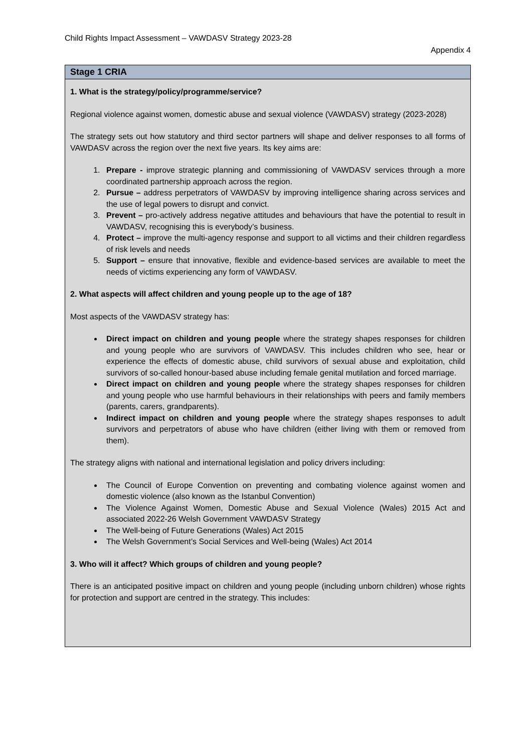Child Rights Impact Assessment – VAWDASV Strategy 2023-28
Appendix 4
Stage 1 CRIA
1. What is the strategy/policy/programme/service?
Regional violence against women, domestic abuse and sexual violence (VAWDASV) strategy (2023-2028)
The strategy sets out how statutory and third sector partners will shape and deliver responses to all forms of VAWDASV across the region over the next five years. Its key aims are:
1. Prepare - improve strategic planning and commissioning of VAWDASV services through a more coordinated partnership approach across the region.
2. Pursue – address perpetrators of VAWDASV by improving intelligence sharing across services and the use of legal powers to disrupt and convict.
3. Prevent – pro-actively address negative attitudes and behaviours that have the potential to result in VAWDASV, recognising this is everybody’s business.
4. Protect – improve the multi-agency response and support to all victims and their children regardless of risk levels and needs
5. Support – ensure that innovative, flexible and evidence-based services are available to meet the needs of victims experiencing any form of VAWDASV.
2. What aspects will affect children and young people up to the age of 18?
Most aspects of the VAWDASV strategy has:
Direct impact on children and young people where the strategy shapes responses for children and young people who are survivors of VAWDASV. This includes children who see, hear or experience the effects of domestic abuse, child survivors of sexual abuse and exploitation, child survivors of so-called honour-based abuse including female genital mutilation and forced marriage.
Direct impact on children and young people where the strategy shapes responses for children and young people who use harmful behaviours in their relationships with peers and family members (parents, carers, grandparents).
Indirect impact on children and young people where the strategy shapes responses to adult survivors and perpetrators of abuse who have children (either living with them or removed from them).
The strategy aligns with national and international legislation and policy drivers including:
The Council of Europe Convention on preventing and combating violence against women and domestic violence (also known as the Istanbul Convention)
The Violence Against Women, Domestic Abuse and Sexual Violence (Wales) 2015 Act and associated 2022-26 Welsh Government VAWDASV Strategy
The Well-being of Future Generations (Wales) Act 2015
The Welsh Government’s Social Services and Well-being (Wales) Act 2014
3. Who will it affect? Which groups of children and young people?
There is an anticipated positive impact on children and young people (including unborn children) whose rights for protection and support are centred in the strategy. This includes: